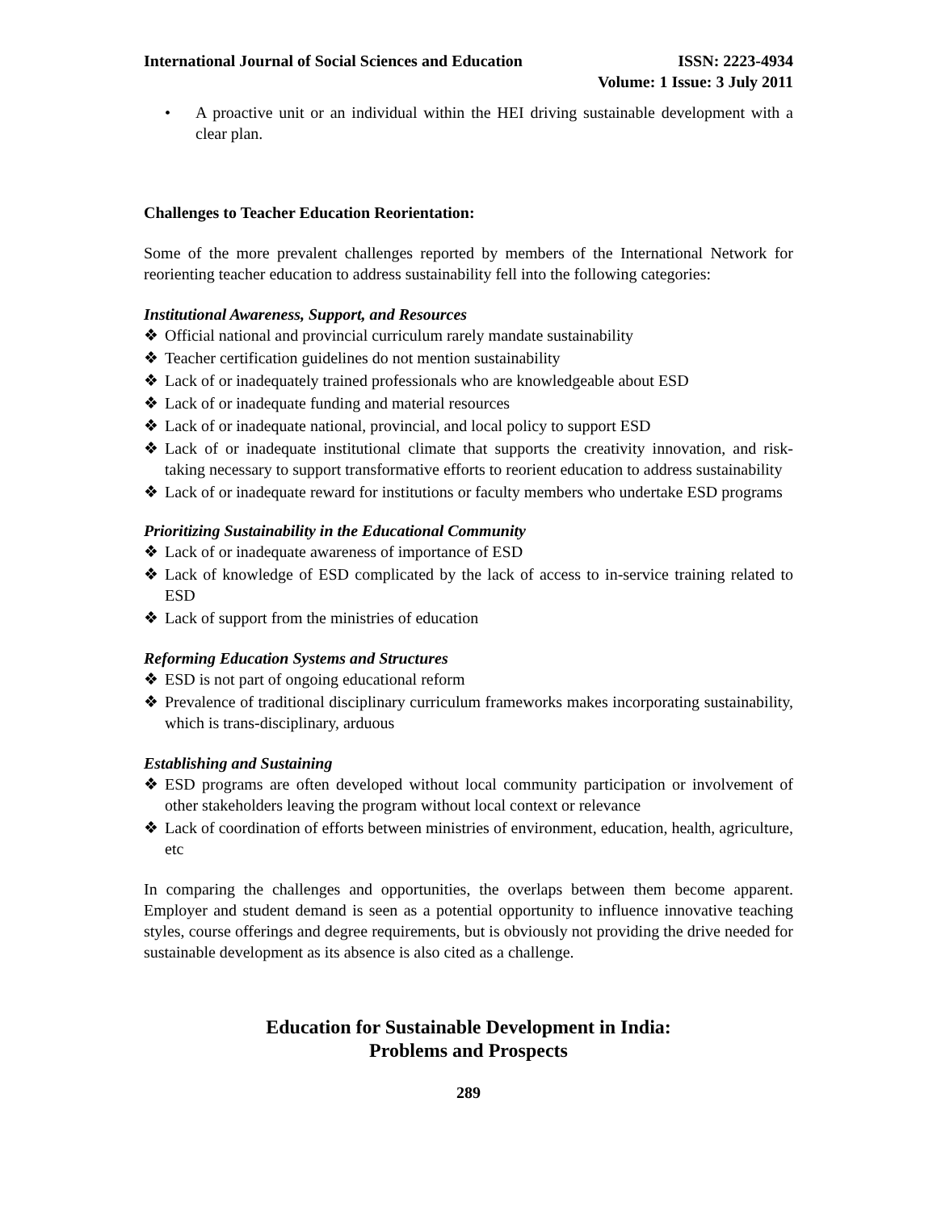International Journal of Social Sciences and Education
ISSN: 2223-4934
Volume: 1 Issue: 3 July 2011
• A proactive unit or an individual within the HEI driving sustainable development with a clear plan.
Challenges to Teacher Education Reorientation:
Some of the more prevalent challenges reported by members of the International Network for reorienting teacher education to address sustainability fell into the following categories:
Institutional Awareness, Support, and Resources
❖ Official national and provincial curriculum rarely mandate sustainability
❖ Teacher certification guidelines do not mention sustainability
❖ Lack of or inadequately trained professionals who are knowledgeable about ESD
❖ Lack of or inadequate funding and material resources
❖ Lack of or inadequate national, provincial, and local policy to support ESD
❖ Lack of or inadequate institutional climate that supports the creativity innovation, and risk-taking necessary to support transformative efforts to reorient education to address sustainability
❖ Lack of or inadequate reward for institutions or faculty members who undertake ESD programs
Prioritizing Sustainability in the Educational Community
❖ Lack of or inadequate awareness of importance of ESD
❖ Lack of knowledge of ESD complicated by the lack of access to in-service training related to ESD
❖ Lack of support from the ministries of education
Reforming Education Systems and Structures
❖ ESD is not part of ongoing educational reform
❖ Prevalence of traditional disciplinary curriculum frameworks makes incorporating sustainability, which is trans-disciplinary, arduous
Establishing and Sustaining
❖ ESD programs are often developed without local community participation or involvement of other stakeholders leaving the program without local context or relevance
❖ Lack of coordination of efforts between ministries of environment, education, health, agriculture, etc
In comparing the challenges and opportunities, the overlaps between them become apparent. Employer and student demand is seen as a potential opportunity to influence innovative teaching styles, course offerings and degree requirements, but is obviously not providing the drive needed for sustainable development as its absence is also cited as a challenge.
Education for Sustainable Development in India:
Problems and Prospects
289